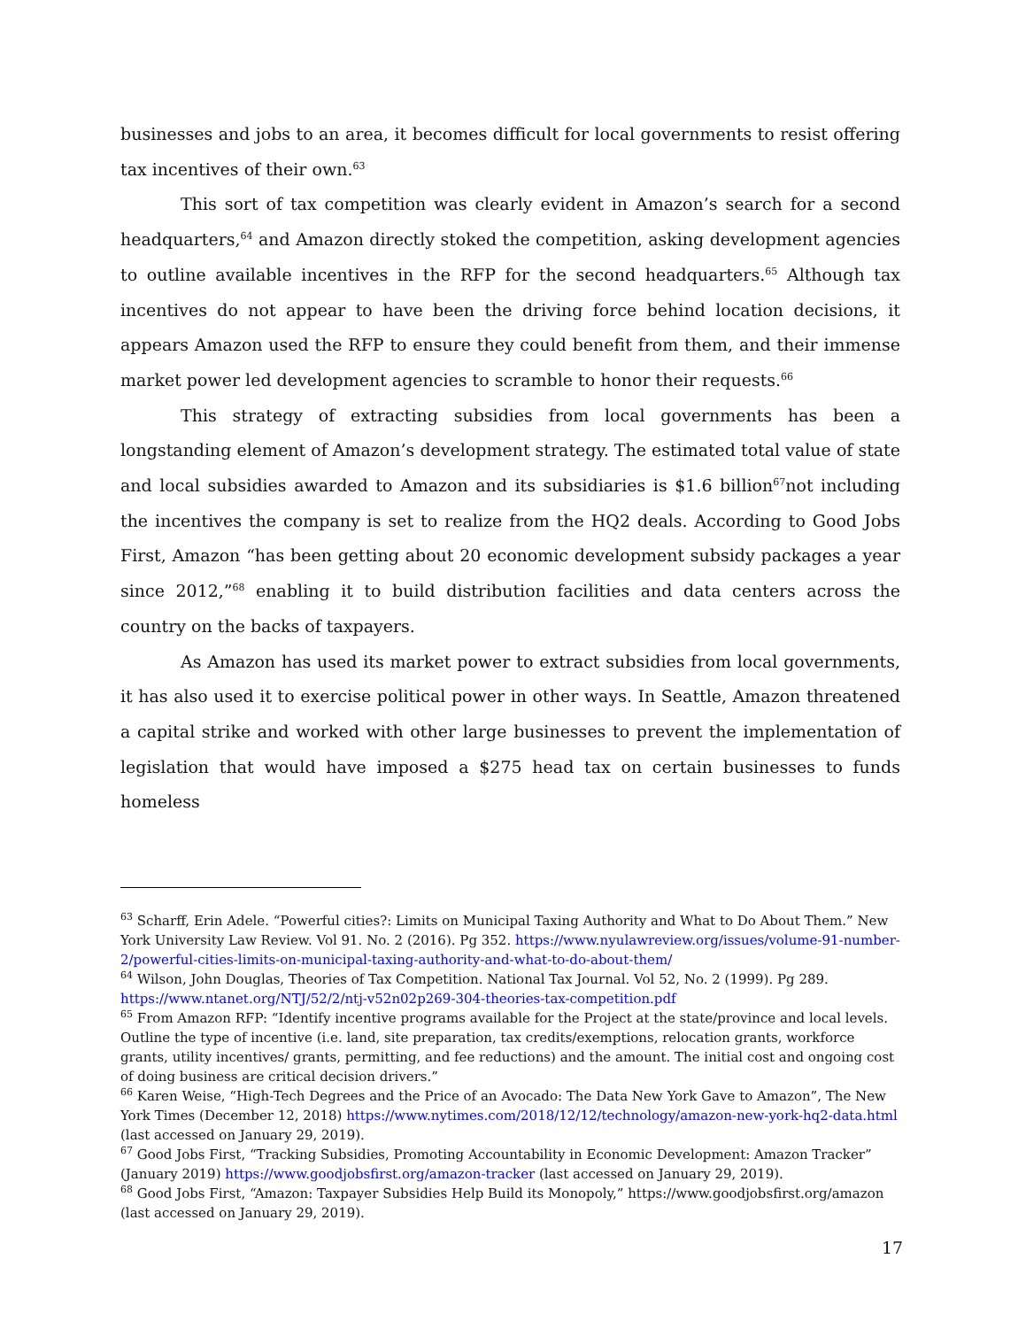businesses and jobs to an area, it becomes difficult for local governments to resist offering tax incentives of their own.<sup>63</sup>
This sort of tax competition was clearly evident in Amazon’s search for a second headquarters,<sup>64</sup> and Amazon directly stoked the competition, asking development agencies to outline available incentives in the RFP for the second headquarters.<sup>65</sup> Although tax incentives do not appear to have been the driving force behind location decisions, it appears Amazon used the RFP to ensure they could benefit from them, and their immense market power led development agencies to scramble to honor their requests.<sup>66</sup>
This strategy of extracting subsidies from local governments has been a longstanding element of Amazon’s development strategy. The estimated total value of state and local subsidies awarded to Amazon and its subsidiaries is $1.6 billion<sup>67</sup>not including the incentives the company is set to realize from the HQ2 deals. According to Good Jobs First, Amazon “has been getting about 20 economic development subsidy packages a year since 2012,”<sup>68</sup> enabling it to build distribution facilities and data centers across the country on the backs of taxpayers.
As Amazon has used its market power to extract subsidies from local governments, it has also used it to exercise political power in other ways. In Seattle, Amazon threatened a capital strike and worked with other large businesses to prevent the implementation of legislation that would have imposed a $275 head tax on certain businesses to funds homeless
<sup>63</sup> Scharff, Erin Adele. “Powerful cities?: Limits on Municipal Taxing Authority and What to Do About Them.” New York University Law Review. Vol 91. No. 2 (2016). Pg 352. https://www.nyulawreview.org/issues/volume-91-number-2/powerful-cities-limits-on-municipal-taxing-authority-and-what-to-do-about-them/
<sup>64</sup> Wilson, John Douglas, Theories of Tax Competition. National Tax Journal. Vol 52, No. 2 (1999). Pg 289. https://www.ntanet.org/NTJ/52/2/ntj-v52n02p269-304-theories-tax-competition.pdf
<sup>65</sup> From Amazon RFP: “Identify incentive programs available for the Project at the state/province and local levels. Outline the type of incentive (i.e. land, site preparation, tax credits/exemptions, relocation grants, workforce grants, utility incentives/ grants, permitting, and fee reductions) and the amount. The initial cost and ongoing cost of doing business are critical decision drivers.”
<sup>66</sup> Karen Weise, “High-Tech Degrees and the Price of an Avocado: The Data New York Gave to Amazon”, The New York Times (December 12, 2018) https://www.nytimes.com/2018/12/12/technology/amazon-new-york-hq2-data.html (last accessed on January 29, 2019).
<sup>67</sup> Good Jobs First, “Tracking Subsidies, Promoting Accountability in Economic Development: Amazon Tracker” (January 2019) https://www.goodjobsfirst.org/amazon-tracker (last accessed on January 29, 2019).
<sup>68</sup> Good Jobs First, “Amazon: Taxpayer Subsidies Help Build its Monopoly,” https://www.goodjobsfirst.org/amazon (last accessed on January 29, 2019).
17